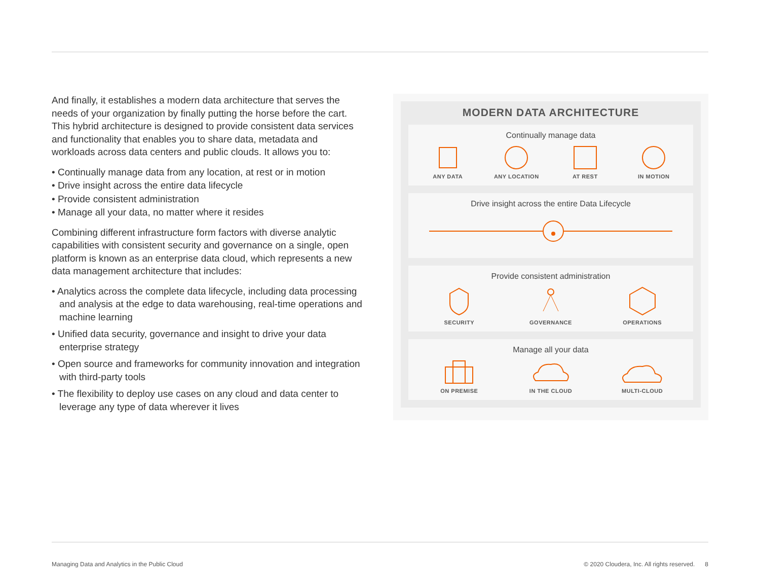And finally, it establishes a modern data architecture that serves the needs of your organization by finally putting the horse before the cart. This hybrid architecture is designed to provide consistent data services and functionality that enables you to share data, metadata and workloads across data centers and public clouds. It allows you to:
• Continually manage data from any location, at rest or in motion
• Drive insight across the entire data lifecycle
• Provide consistent administration
• Manage all your data, no matter where it resides
Combining different infrastructure form factors with diverse analytic capabilities with consistent security and governance on a single, open platform is known as an enterprise data cloud, which represents a new data management architecture that includes:
• Analytics across the complete data lifecycle, including data processing and analysis at the edge to data warehousing, real-time operations and machine learning
• Unified data security, governance and insight to drive your data enterprise strategy
• Open source and frameworks for community innovation and integration with third-party tools
• The flexibility to deploy use cases on any cloud and data center to leverage any type of data wherever it lives
MODERN DATA ARCHITECTURE
Continually manage data
ANY DATA ANY LOCATION AT REST IN MOTION
Drive insight across the entire Data Lifecycle
Provide consistent administration
SECURITY GOVERNANCE OPERATIONS
Manage all your data
ON PREMISE IN THE CLOUD MULTI-CLOUD
Managing Data and Analytics in the Public Cloud
© 2020 Cloudera, Inc. All rights reserved. 8